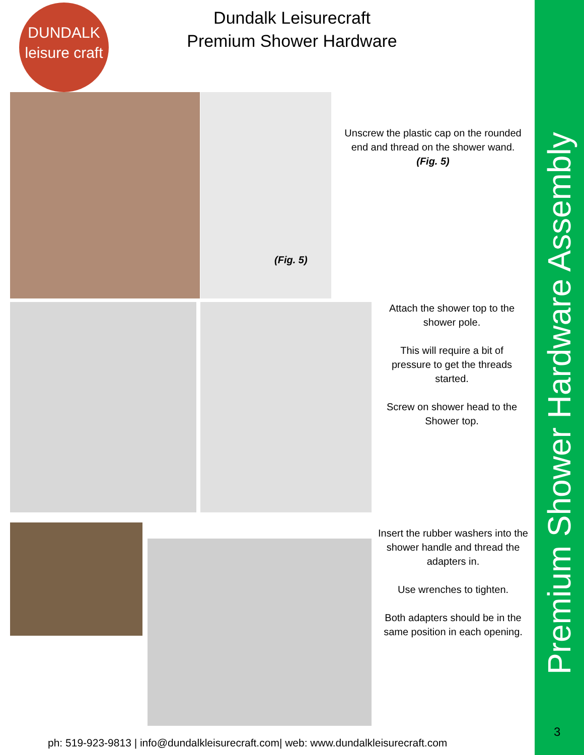DUNDALK
leisure craft
Dundalk Leisurecraft
Premium Shower Hardware
(Fig. 5)
Unscrew the plastic cap on the rounded end and thread on the shower wand.
(Fig. 5)
Attach the shower top to the shower pole.
This will require a bit of pressure to get the threads started.
Screw on shower head to the Shower top.
Insert the rubber washers into the shower handle and thread the adapters in.
Use wrenches to tighten.
Both adapters should be in the same position in each opening.
ph: 519-923-9813 | info@dundalkleisurecraft.com| web: www.dundalkleisurecraft.com
Premium Shower Hardware Assembly
3